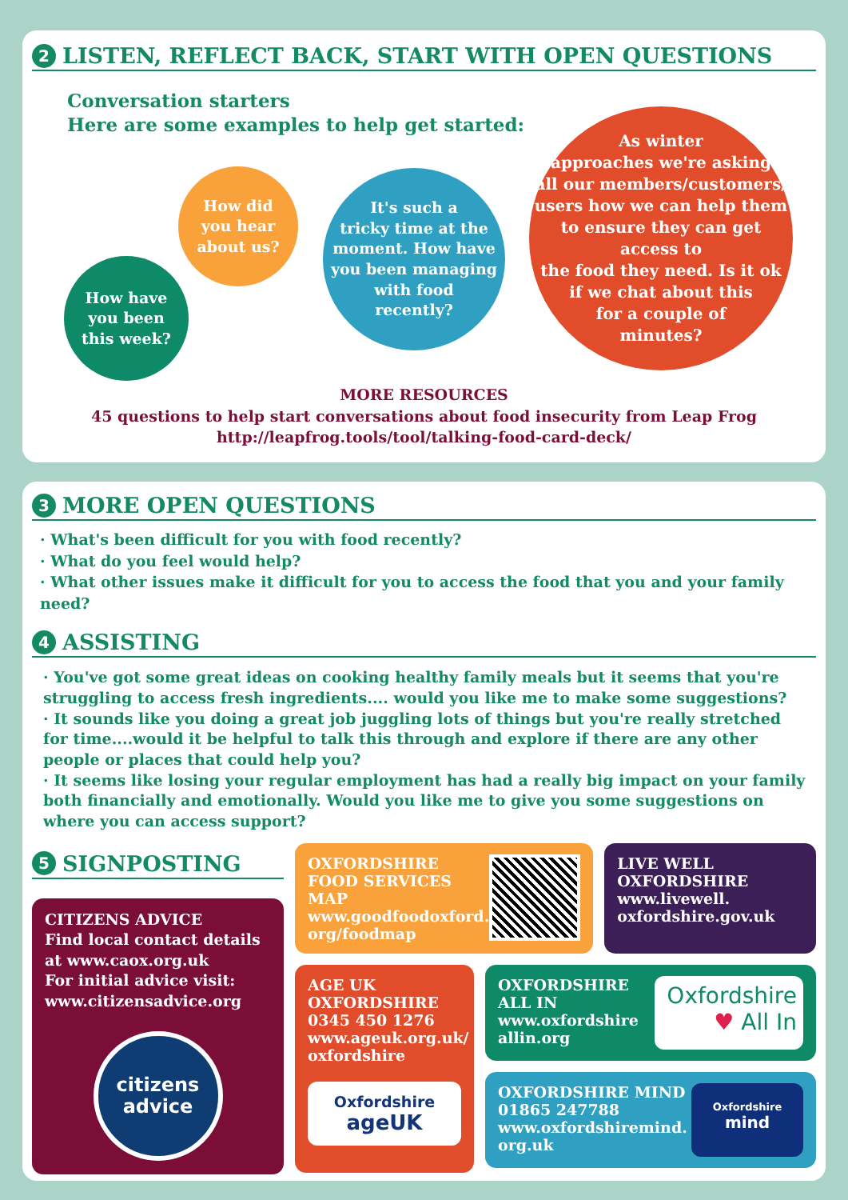2 LISTEN, REFLECT BACK, START WITH OPEN QUESTIONS
Conversation starters
Here are some examples to help get started:
How have
you been
this week?
How did
you hear
about us?
It's such a
tricky time at the
moment. How have
you been managing
with food
recently?
As winter
approaches we're asking
all our members/customers/
users how we can help them
to ensure they can get access to
the food they need. Is it ok
if we chat about this
for a couple of
minutes?
MORE RESOURCES
45 questions to help start conversations about food insecurity from Leap Frog
http://leapfrog.tools/tool/talking-food-card-deck/
3 MORE OPEN QUESTIONS
· What's been difficult for you with food recently?
· What do you feel would help?
· What other issues make it difficult for you to access the food that you and your family need?
4 ASSISTING
· You've got some great ideas on cooking healthy family meals but it seems that you're struggling to access fresh ingredients.... would you like me to make some suggestions?
· It sounds like you doing a great job juggling lots of things but you're really stretched for time....would it be helpful to talk this through and explore if there are any other people or places that could help you?
· It seems like losing your regular employment has had a really big impact on your family both financially and emotionally. Would you like me to give you some suggestions on where you can access support?
5 SIGNPOSTING
CITIZENS ADVICE
Find local contact details at www.caox.org.uk
For initial advice visit: www.citizensadvice.org
citizens
advice
OXFORDSHIRE FOOD SERVICES MAP
www.goodfoodoxford.
org/foodmap
LIVE WELL OXFORDSHIRE
www.livewell.
oxfordshire.gov.uk
AGE UK
OXFORDSHIRE
0345 450 1276
www.ageuk.org.uk/
oxfordshire
Oxfordshire
ageUK
OXFORDSHIRE
ALL IN
www.oxfordshire
allin.org
Oxfordshire
♥ All In
OXFORDSHIRE MIND
01865 247788
www.oxfordshiremind.
org.uk
Oxfordshire
mind